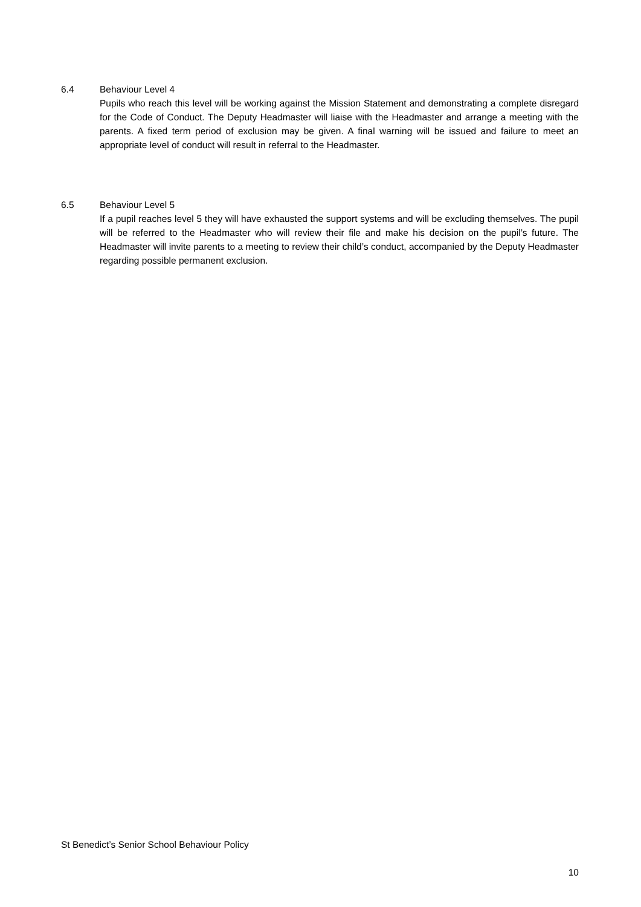6.4 Behaviour Level 4
Pupils who reach this level will be working against the Mission Statement and demonstrating a complete disregard for the Code of Conduct. The Deputy Headmaster will liaise with the Headmaster and arrange a meeting with the parents. A fixed term period of exclusion may be given. A final warning will be issued and failure to meet an appropriate level of conduct will result in referral to the Headmaster.
6.5 Behaviour Level 5
If a pupil reaches level 5 they will have exhausted the support systems and will be excluding themselves. The pupil will be referred to the Headmaster who will review their file and make his decision on the pupil’s future. The Headmaster will invite parents to a meeting to review their child’s conduct, accompanied by the Deputy Headmaster regarding possible permanent exclusion.
St Benedict’s Senior School Behaviour Policy
10